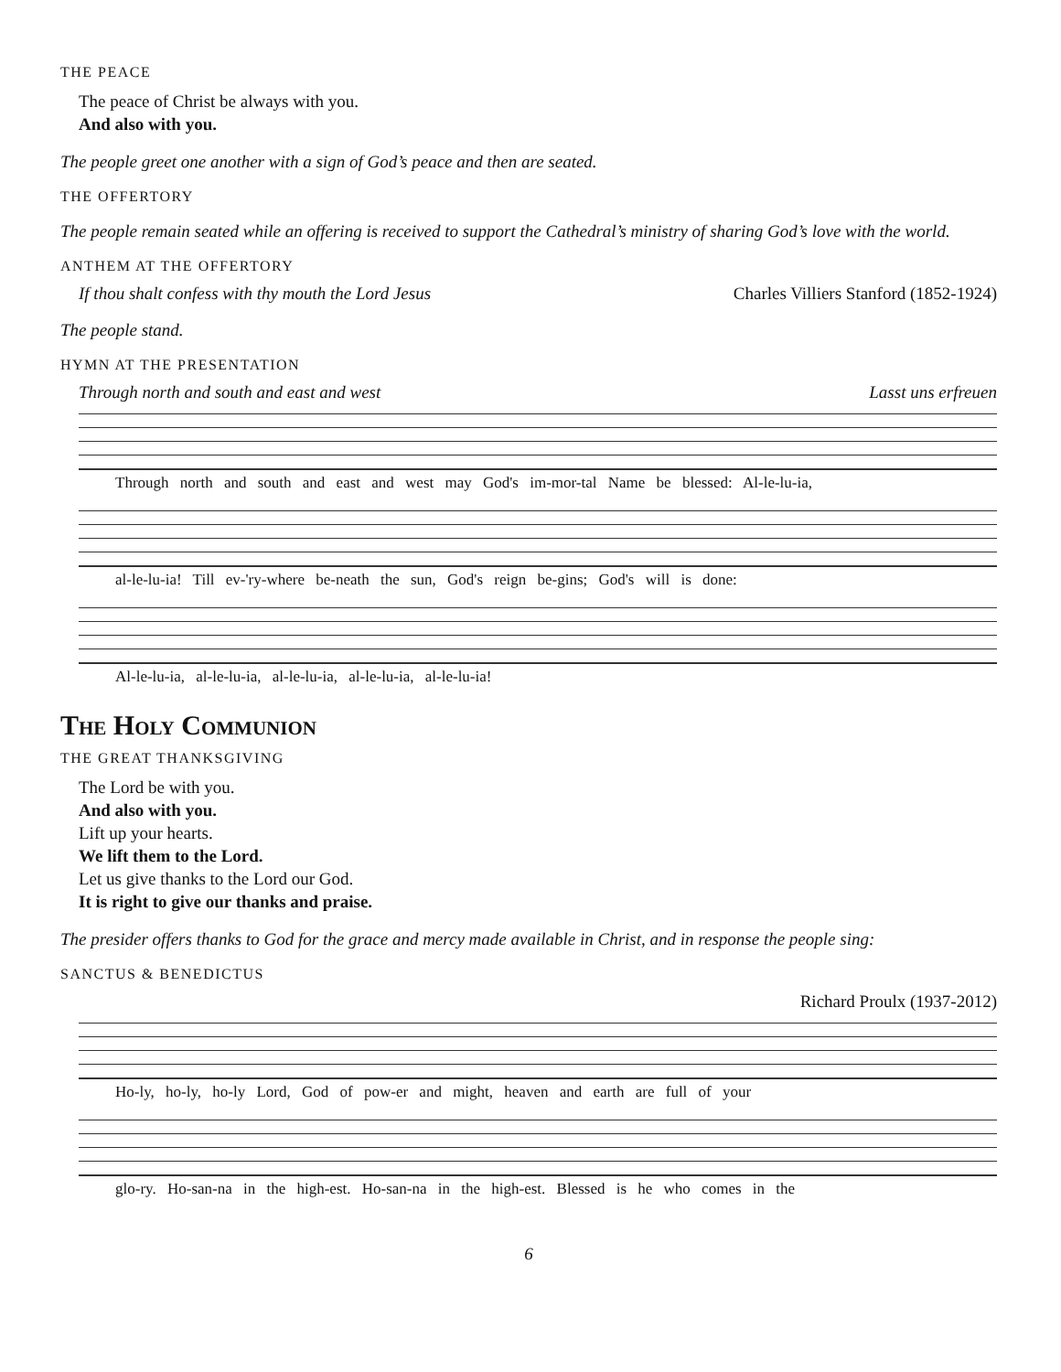THE PEACE
The peace of Christ be always with you.
And also with you.
The people greet one another with a sign of God’s peace and then are seated.
THE OFFERTORY
The people remain seated while an offering is received to support the Cathedral’s ministry of sharing God’s love with the world.
ANTHEM AT THE OFFERTORY
If thou shalt confess with thy mouth the Lord Jesus Charles Villiers Stanford (1852-1924)
The people stand.
HYMN AT THE PRESENTATION
Through north and south and east and west Lasst uns erfreuen
Through north and south and east and west may God's im-mor-tal Name be blessed: Al-le-lu-ia,
al-le-lu-ia! Till ev-'ry-where be-neath the sun, God's reign be-gins; God's will is done:
Al-le-lu-ia, al-le-lu-ia, al-le-lu-ia, al-le-lu-ia, al-le-lu-ia!
The Holy Communion
THE GREAT THANKSGIVING
The Lord be with you.
And also with you.
Lift up your hearts.
We lift them to the Lord.
Let us give thanks to the Lord our God.
It is right to give our thanks and praise.
The presider offers thanks to God for the grace and mercy made available in Christ, and in response the people sing:
SANCTUS & BENEDICTUS
Richard Proulx (1937-2012)
Ho-ly, ho-ly, ho-ly Lord, God of pow-er and might, heaven and earth are full of your
glo-ry. Ho-san-na in the high-est. Ho-san-na in the high-est. Blessed is he who comes in the
6